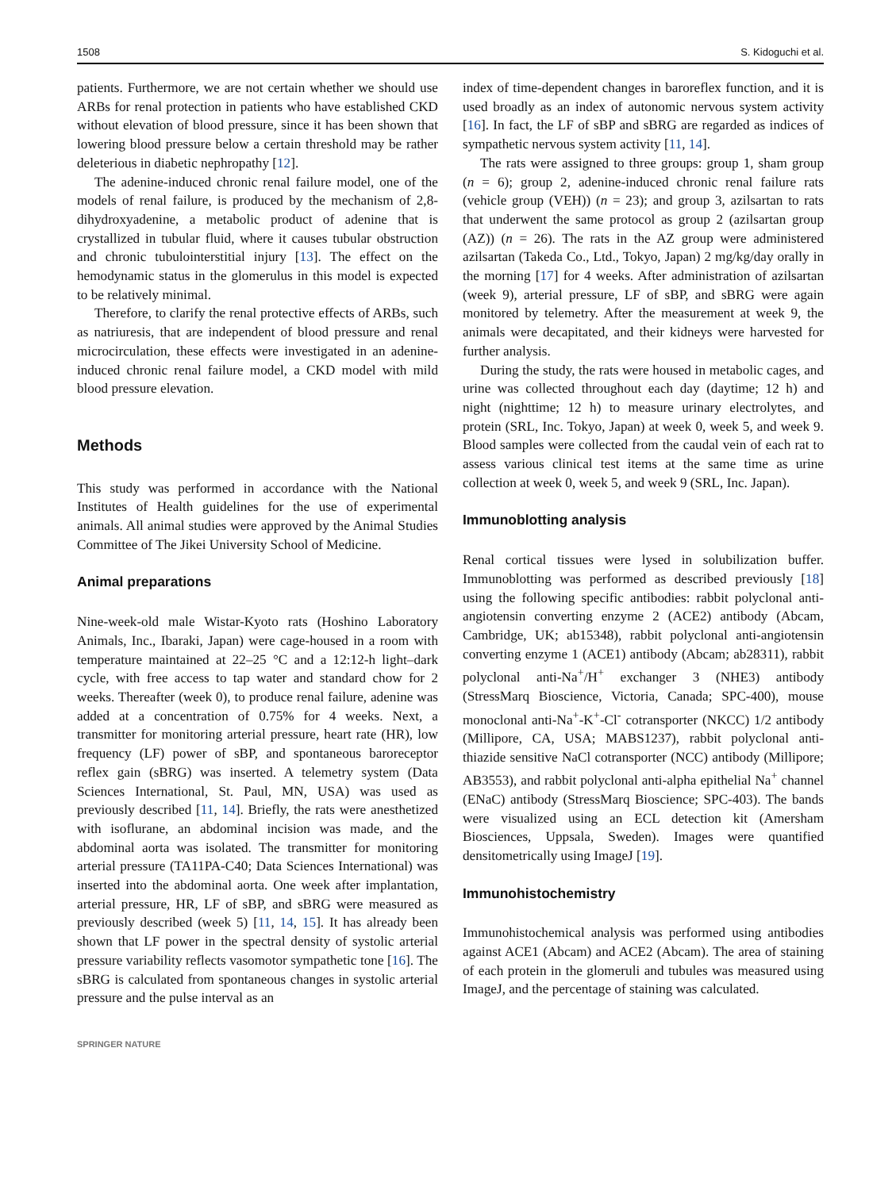1508 S. Kidoguchi et al.
patients. Furthermore, we are not certain whether we should use ARBs for renal protection in patients who have established CKD without elevation of blood pressure, since it has been shown that lowering blood pressure below a certain threshold may be rather deleterious in diabetic nephropathy [12].
The adenine-induced chronic renal failure model, one of the models of renal failure, is produced by the mechanism of 2,8-dihydroxyadenine, a metabolic product of adenine that is crystallized in tubular fluid, where it causes tubular obstruction and chronic tubulointerstitial injury [13]. The effect on the hemodynamic status in the glomerulus in this model is expected to be relatively minimal.
Therefore, to clarify the renal protective effects of ARBs, such as natriuresis, that are independent of blood pressure and renal microcirculation, these effects were investigated in an adenine-induced chronic renal failure model, a CKD model with mild blood pressure elevation.
Methods
This study was performed in accordance with the National Institutes of Health guidelines for the use of experimental animals. All animal studies were approved by the Animal Studies Committee of The Jikei University School of Medicine.
Animal preparations
Nine-week-old male Wistar-Kyoto rats (Hoshino Laboratory Animals, Inc., Ibaraki, Japan) were cage-housed in a room with temperature maintained at 22–25 °C and a 12:12-h light–dark cycle, with free access to tap water and standard chow for 2 weeks. Thereafter (week 0), to produce renal failure, adenine was added at a concentration of 0.75% for 4 weeks. Next, a transmitter for monitoring arterial pressure, heart rate (HR), low frequency (LF) power of sBP, and spontaneous baroreceptor reflex gain (sBRG) was inserted. A telemetry system (Data Sciences International, St. Paul, MN, USA) was used as previously described [11, 14]. Briefly, the rats were anesthetized with isoflurane, an abdominal incision was made, and the abdominal aorta was isolated. The transmitter for monitoring arterial pressure (TA11PA-C40; Data Sciences International) was inserted into the abdominal aorta. One week after implantation, arterial pressure, HR, LF of sBP, and sBRG were measured as previously described (week 5) [11, 14, 15]. It has already been shown that LF power in the spectral density of systolic arterial pressure variability reflects vasomotor sympathetic tone [16]. The sBRG is calculated from spontaneous changes in systolic arterial pressure and the pulse interval as an
index of time-dependent changes in baroreflex function, and it is used broadly as an index of autonomic nervous system activity [16]. In fact, the LF of sBP and sBRG are regarded as indices of sympathetic nervous system activity [11, 14].
The rats were assigned to three groups: group 1, sham group (n = 6); group 2, adenine-induced chronic renal failure rats (vehicle group (VEH)) (n = 23); and group 3, azilsartan to rats that underwent the same protocol as group 2 (azilsartan group (AZ)) (n = 26). The rats in the AZ group were administered azilsartan (Takeda Co., Ltd., Tokyo, Japan) 2 mg/kg/day orally in the morning [17] for 4 weeks. After administration of azilsartan (week 9), arterial pressure, LF of sBP, and sBRG were again monitored by telemetry. After the measurement at week 9, the animals were decapitated, and their kidneys were harvested for further analysis.
During the study, the rats were housed in metabolic cages, and urine was collected throughout each day (daytime; 12 h) and night (nighttime; 12 h) to measure urinary electrolytes, and protein (SRL, Inc. Tokyo, Japan) at week 0, week 5, and week 9. Blood samples were collected from the caudal vein of each rat to assess various clinical test items at the same time as urine collection at week 0, week 5, and week 9 (SRL, Inc. Japan).
Immunoblotting analysis
Renal cortical tissues were lysed in solubilization buffer. Immunoblotting was performed as described previously [18] using the following specific antibodies: rabbit polyclonal anti-angiotensin converting enzyme 2 (ACE2) antibody (Abcam, Cambridge, UK; ab15348), rabbit polyclonal anti-angiotensin converting enzyme 1 (ACE1) antibody (Abcam; ab28311), rabbit polyclonal anti-Na<sup>+</sup>/H<sup>+</sup> exchanger 3 (NHE3) antibody (StressMarq Bioscience, Victoria, Canada; SPC-400), mouse monoclonal anti-Na<sup>+</sup>-K<sup>+</sup>-Cl<sup>-</sup> cotransporter (NKCC) 1/2 antibody (Millipore, CA, USA; MABS1237), rabbit polyclonal anti-thiazide sensitive NaCl cotransporter (NCC) antibody (Millipore; AB3553), and rabbit polyclonal anti-alpha epithelial Na<sup>+</sup> channel (ENaC) antibody (StressMarq Bioscience; SPC-403). The bands were visualized using an ECL detection kit (Amersham Biosciences, Uppsala, Sweden). Images were quantified densitometrically using ImageJ [19].
Immunohistochemistry
Immunohistochemical analysis was performed using antibodies against ACE1 (Abcam) and ACE2 (Abcam). The area of staining of each protein in the glomeruli and tubules was measured using ImageJ, and the percentage of staining was calculated.
SPRINGER NATURE